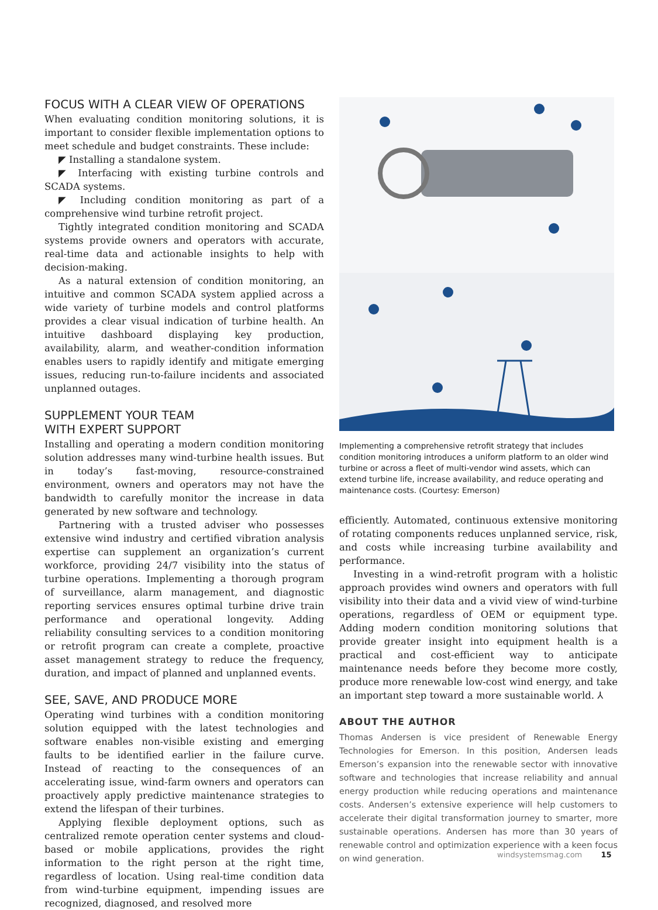FOCUS WITH A CLEAR VIEW OF OPERATIONS
When evaluating condition monitoring solutions, it is important to consider flexible implementation options to meet schedule and budget constraints. These include:
◤ Installing a standalone system.
◤ Interfacing with existing turbine controls and SCADA systems.
◤ Including condition monitoring as part of a comprehensive wind turbine retrofit project.
Tightly integrated condition monitoring and SCADA systems provide owners and operators with accurate, real-time data and actionable insights to help with decision-making.
As a natural extension of condition monitoring, an intuitive and common SCADA system applied across a wide variety of turbine models and control platforms provides a clear visual indication of turbine health. An intuitive dashboard displaying key production, availability, alarm, and weather-condition information enables users to rapidly identify and mitigate emerging issues, reducing run-to-failure incidents and associated unplanned outages.
SUPPLEMENT YOUR TEAM
WITH EXPERT SUPPORT
Installing and operating a modern condition monitoring solution addresses many wind-turbine health issues. But in today’s fast-moving, resource-constrained environment, owners and operators may not have the bandwidth to carefully monitor the increase in data generated by new software and technology.
Partnering with a trusted adviser who possesses extensive wind industry and certified vibration analysis expertise can supplement an organization’s current workforce, providing 24/7 visibility into the status of turbine operations. Implementing a thorough program of surveillance, alarm management, and diagnostic reporting services ensures optimal turbine drive train performance and operational longevity. Adding reliability consulting services to a condition monitoring or retrofit program can create a complete, proactive asset management strategy to reduce the frequency, duration, and impact of planned and unplanned events.
SEE, SAVE, AND PRODUCE MORE
Operating wind turbines with a condition monitoring solution equipped with the latest technologies and software enables non-visible existing and emerging faults to be identified earlier in the failure curve. Instead of reacting to the consequences of an accelerating issue, wind-farm owners and operators can proactively apply predictive maintenance strategies to extend the lifespan of their turbines.
Applying flexible deployment options, such as centralized remote operation center systems and cloud-based or mobile applications, provides the right information to the right person at the right time, regardless of location. Using real-time condition data from wind-turbine equipment, impending issues are recognized, diagnosed, and resolved more
Implementing a comprehensive retrofit strategy that includes condition monitoring introduces a uniform platform to an older wind turbine or across a fleet of multi-vendor wind assets, which can extend turbine life, increase availability, and reduce operating and maintenance costs. (Courtesy: Emerson)
efficiently. Automated, continuous extensive monitoring of rotating components reduces unplanned service, risk, and costs while increasing turbine availability and performance.
Investing in a wind-retrofit program with a holistic approach provides wind owners and operators with full visibility into their data and a vivid view of wind-turbine operations, regardless of OEM or equipment type. Adding modern condition monitoring solutions that provide greater insight into equipment health is a practical and cost-efficient way to anticipate maintenance needs before they become more costly, produce more renewable low-cost wind energy, and take an important step toward a more sustainable world. ⅄
ABOUT THE AUTHOR
Thomas Andersen is vice president of Renewable Energy Technologies for Emerson. In this position, Andersen leads Emerson’s expansion into the renewable sector with innovative software and technologies that increase reliability and annual energy production while reducing operations and maintenance costs. Andersen’s extensive experience will help customers to accelerate their digital transformation journey to smarter, more sustainable operations. Andersen has more than 30 years of renewable control and optimization experience with a keen focus on wind generation.
windsystemsmag.com 15